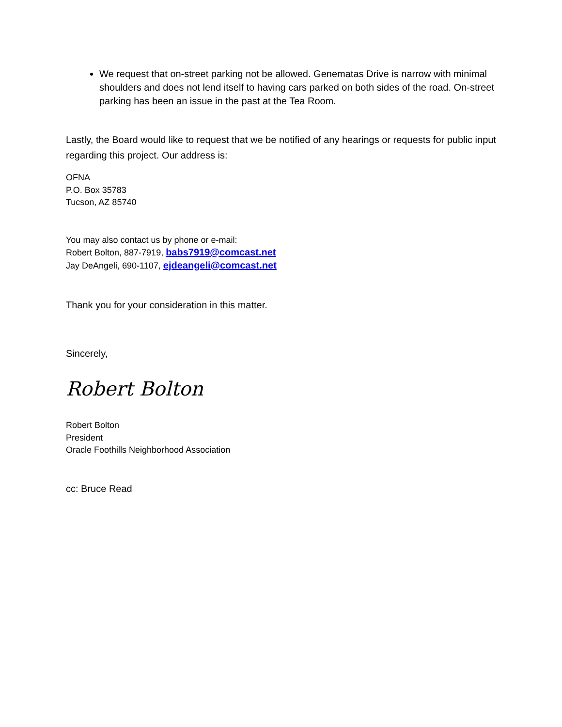We request that on-street parking not be allowed. Genematas Drive is narrow with minimal shoulders and does not lend itself to having cars parked on both sides of the road. On-street parking has been an issue in the past at the Tea Room.
Lastly, the Board would like to request that we be notified of any hearings or requests for public input regarding this project. Our address is:
OFNA
P.O. Box 35783
Tucson, AZ 85740
You may also contact us by phone or e-mail:
Robert Bolton, 887-7919, babs7919@comcast.net
Jay DeAngeli, 690-1107, ejdeangeli@comcast.net
Thank you for your consideration in this matter.
Sincerely,
Robert Bolton
Robert Bolton
President
Oracle Foothills Neighborhood Association
cc: Bruce Read